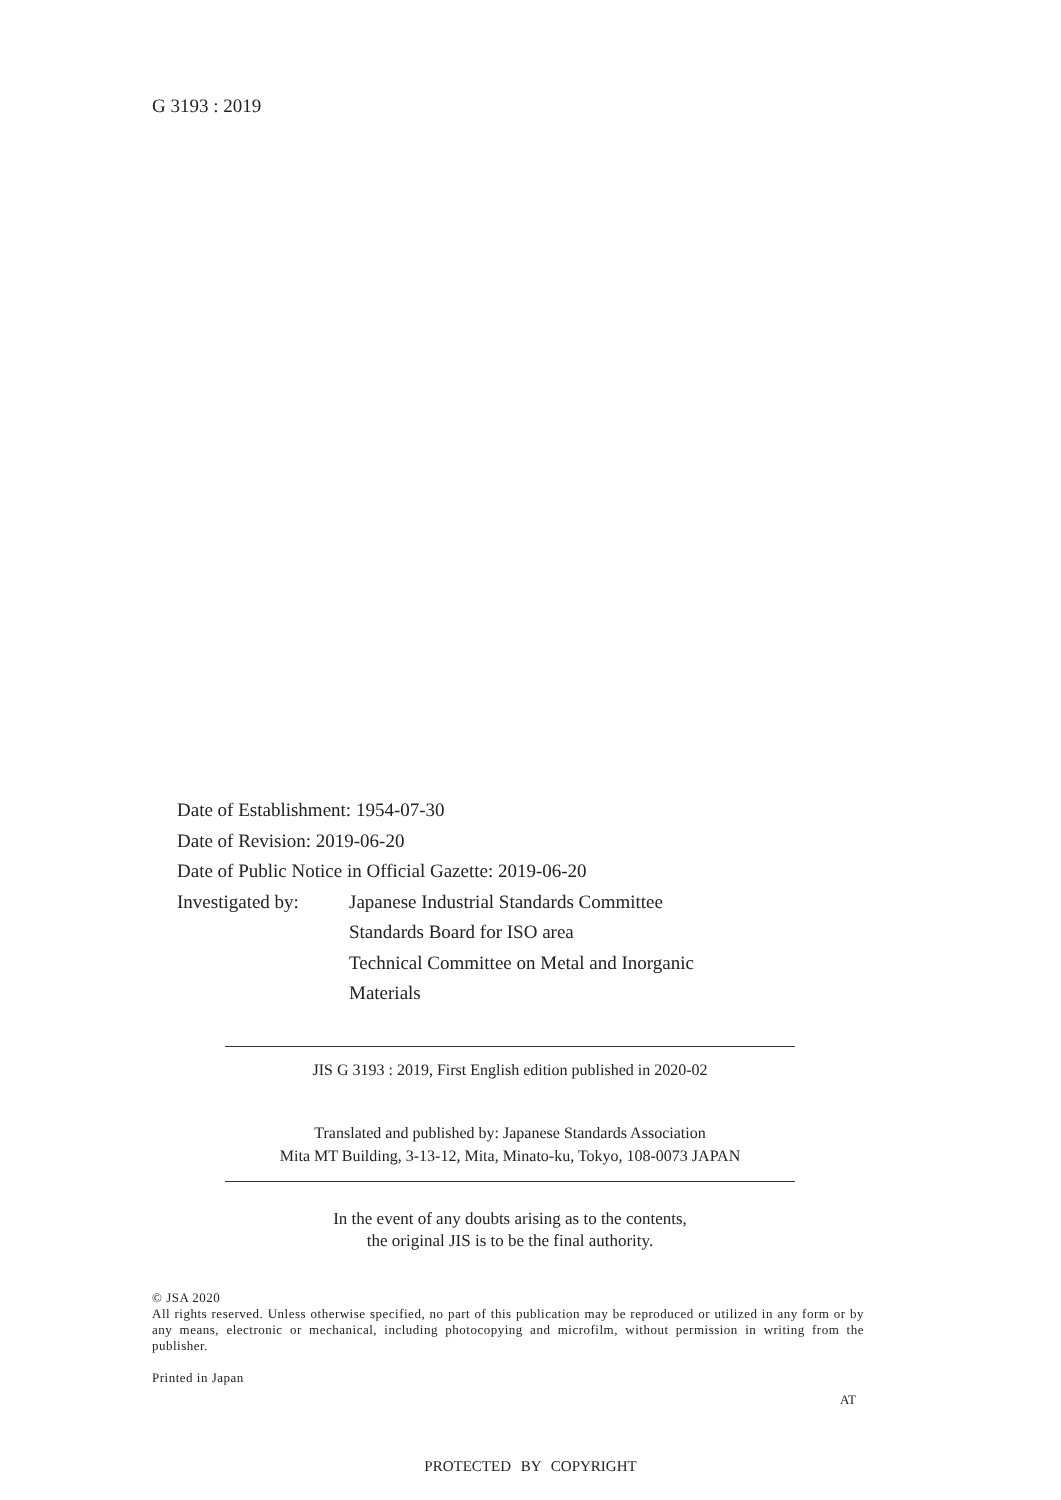G 3193 : 2019
Date of Establishment: 1954-07-30
Date of Revision: 2019-06-20
Date of Public Notice in Official Gazette: 2019-06-20
| Investigated by: | Japanese Industrial Standards Committee Standards Board for ISO area Technical Committee on Metal and Inorganic Materials |
JIS G 3193 : 2019, First English edition published in 2020-02
Translated and published by: Japanese Standards Association
Mita MT Building, 3-13-12, Mita, Minato-ku, Tokyo, 108-0073 JAPAN
In the event of any doubts arising as to the contents,
the original JIS is to be the final authority.
© JSA 2020
All rights reserved. Unless otherwise specified, no part of this publication may be reproduced or utilized in any form or by any means, electronic or mechanical, including photocopying and microfilm, without permission in writing from the publisher.
Printed in Japan
AT
PROTECTED BY COPYRIGHT